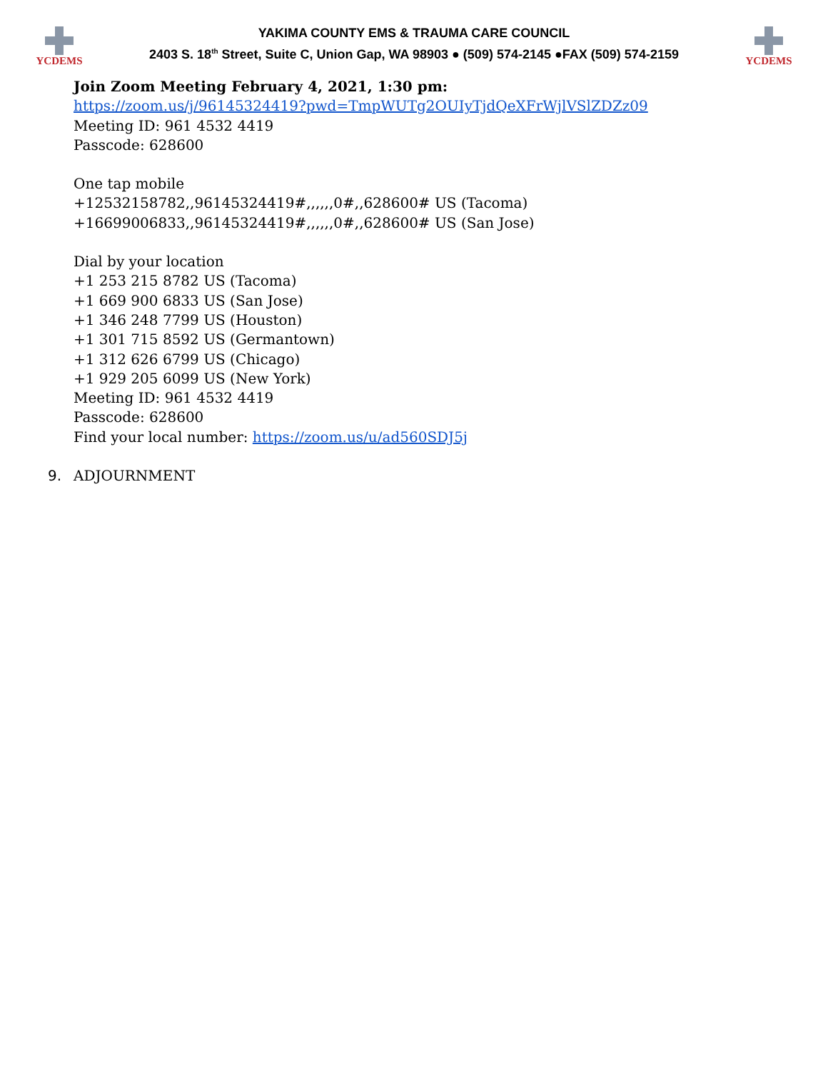YCDEMS
YAKIMA COUNTY EMS & TRAUMA CARE COUNCIL
2403 S. 18<sup>th</sup> Street, Suite C, Union Gap, WA 98903 ● (509) 574-2145 ●FAX (509) 574-2159
YCDEMS
Join Zoom Meeting February 4, 2021, 1:30 pm:
https://zoom.us/j/96145324419?pwd=TmpWUTg2OUIyTjdQeXFrWjlVSlZDZz09
Meeting ID: 961 4532 4419
Passcode: 628600
One tap mobile
+12532158782,,96145324419#,,,,,,0#,,628600# US (Tacoma)
+16699006833,,96145324419#,,,,,,0#,,628600# US (San Jose)
Dial by your location
+1 253 215 8782 US (Tacoma)
+1 669 900 6833 US (San Jose)
+1 346 248 7799 US (Houston)
+1 301 715 8592 US (Germantown)
+1 312 626 6799 US (Chicago)
+1 929 205 6099 US (New York)
Meeting ID: 961 4532 4419
Passcode: 628600
Find your local number: https://zoom.us/u/ad560SDJ5j
9. ADJOURNMENT